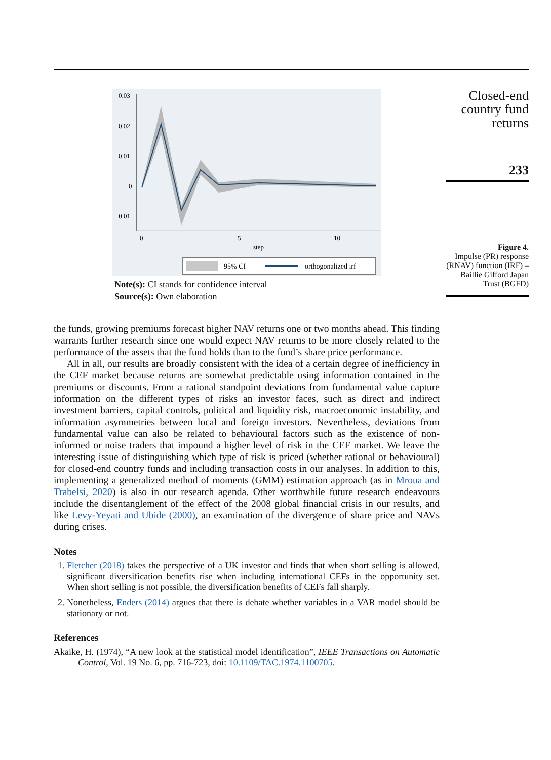0.03
0.02
0.01
0
−0.01
0
5
10
step
95% CI
orthogonalized irf
Note(s): CI stands for confidence interval
Source(s): Own elaboration
Closed-end
country fund
returns
233
Figure 4.
Impulse (PR) response (RNAV) function (IRF) – Baillie Gifford Japan Trust (BGFD)
the funds, growing premiums forecast higher NAV returns one or two months ahead. This finding warrants further research since one would expect NAV returns to be more closely related to the performance of the assets that the fund holds than to the fund’s share price performance.
All in all, our results are broadly consistent with the idea of a certain degree of inefficiency in the CEF market because returns are somewhat predictable using information contained in the premiums or discounts. From a rational standpoint deviations from fundamental value capture information on the different types of risks an investor faces, such as direct and indirect investment barriers, capital controls, political and liquidity risk, macroeconomic instability, and information asymmetries between local and foreign investors. Nevertheless, deviations from fundamental value can also be related to behavioural factors such as the existence of non-informed or noise traders that impound a higher level of risk in the CEF market. We leave the interesting issue of distinguishing which type of risk is priced (whether rational or behavioural) for closed-end country funds and including transaction costs in our analyses. In addition to this, implementing a generalized method of moments (GMM) estimation approach (as in Mroua and Trabelsi, 2020) is also in our research agenda. Other worthwhile future research endeavours include the disentanglement of the effect of the 2008 global financial crisis in our results, and like Levy-Yeyati and Ubide (2000), an examination of the divergence of share price and NAVs during crises.
Notes
1. Fletcher (2018) takes the perspective of a UK investor and finds that when short selling is allowed, significant diversification benefits rise when including international CEFs in the opportunity set. When short selling is not possible, the diversification benefits of CEFs fall sharply.
2. Nonetheless, Enders (2014) argues that there is debate whether variables in a VAR model should be stationary or not.
References
Akaike, H. (1974), “A new look at the statistical model identification”, IEEE Transactions on Automatic Control, Vol. 19 No. 6, pp. 716-723, doi: 10.1109/TAC.1974.1100705.